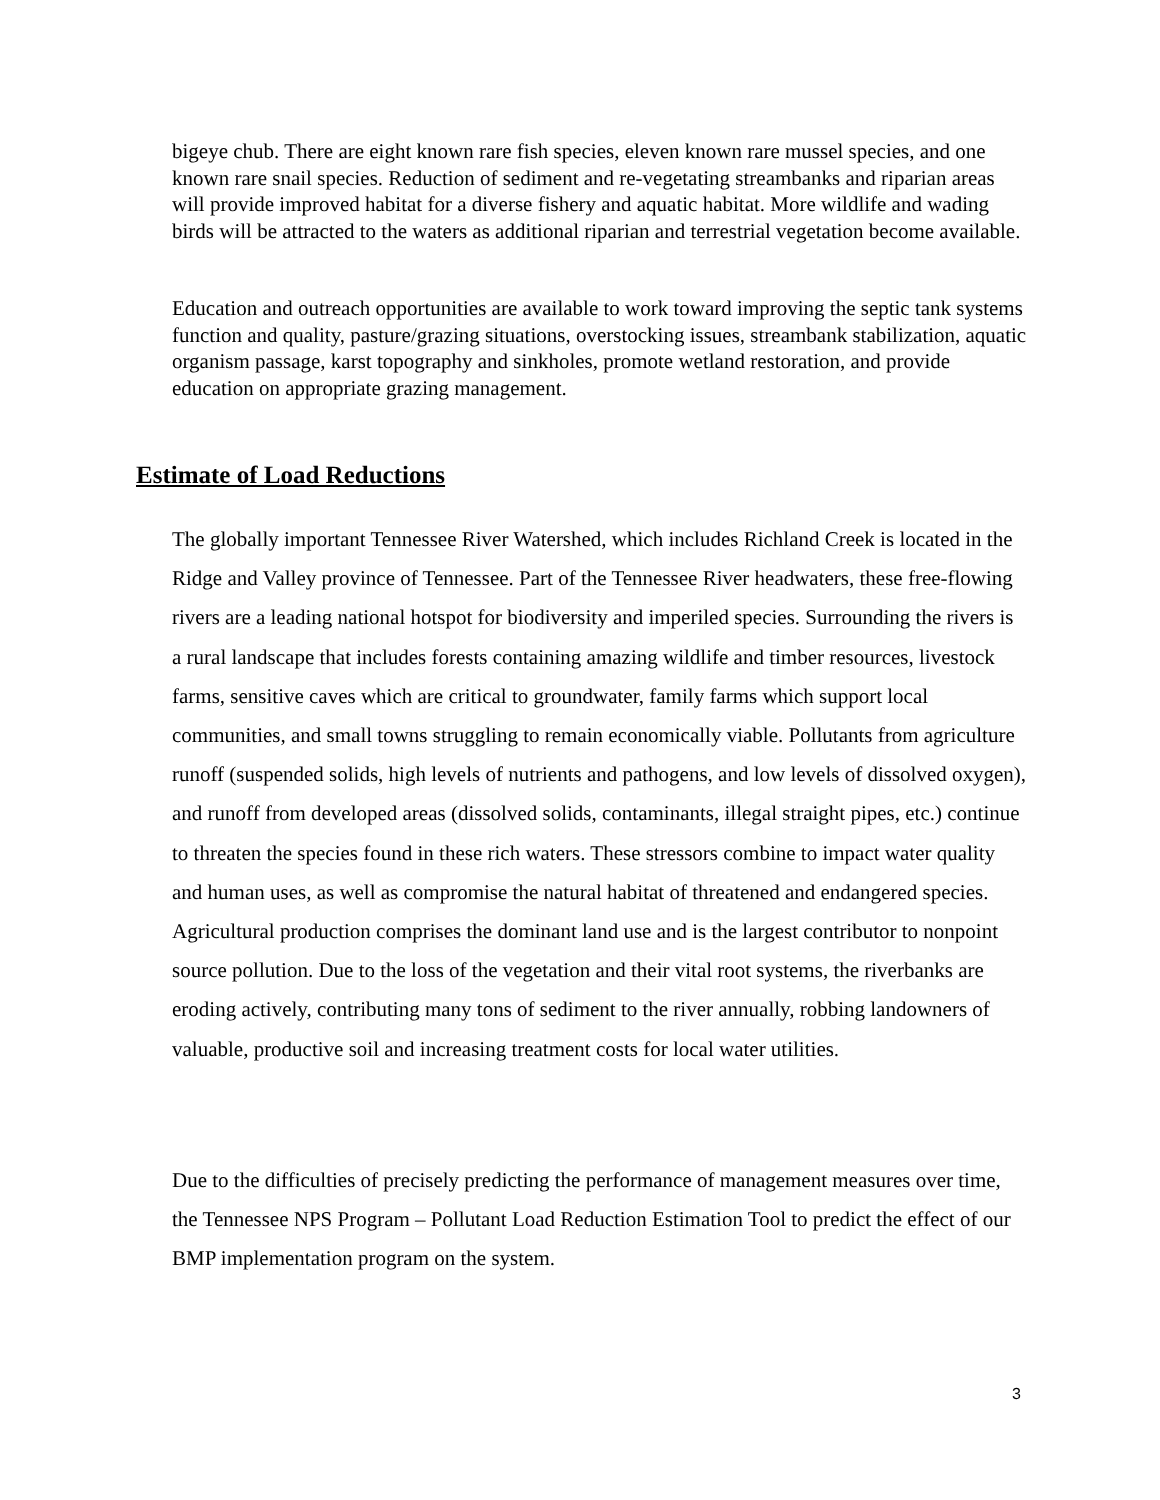bigeye chub. There are eight known rare fish species, eleven known rare mussel species, and one known rare snail species. Reduction of sediment and re-vegetating streambanks and riparian areas will provide improved habitat for a diverse fishery and aquatic habitat. More wildlife and wading birds will be attracted to the waters as additional riparian and terrestrial vegetation become available.
Education and outreach opportunities are available to work toward improving the septic tank systems function and quality, pasture/grazing situations, overstocking issues, streambank stabilization, aquatic organism passage, karst topography and sinkholes, promote wetland restoration, and provide education on appropriate grazing management.
Estimate of Load Reductions
The globally important Tennessee River Watershed, which includes Richland Creek is located in the Ridge and Valley province of Tennessee. Part of the Tennessee River headwaters, these free-flowing rivers are a leading national hotspot for biodiversity and imperiled species. Surrounding the rivers is a rural landscape that includes forests containing amazing wildlife and timber resources, livestock farms, sensitive caves which are critical to groundwater, family farms which support local communities, and small towns struggling to remain economically viable. Pollutants from agriculture runoff (suspended solids, high levels of nutrients and pathogens, and low levels of dissolved oxygen), and runoff from developed areas (dissolved solids, contaminants, illegal straight pipes, etc.) continue to threaten the species found in these rich waters. These stressors combine to impact water quality and human uses, as well as compromise the natural habitat of threatened and endangered species. Agricultural production comprises the dominant land use and is the largest contributor to nonpoint source pollution. Due to the loss of the vegetation and their vital root systems, the riverbanks are eroding actively, contributing many tons of sediment to the river annually, robbing landowners of valuable, productive soil and increasing treatment costs for local water utilities.
Due to the difficulties of precisely predicting the performance of management measures over time, the Tennessee NPS Program – Pollutant Load Reduction Estimation Tool to predict the effect of our BMP implementation program on the system.
3